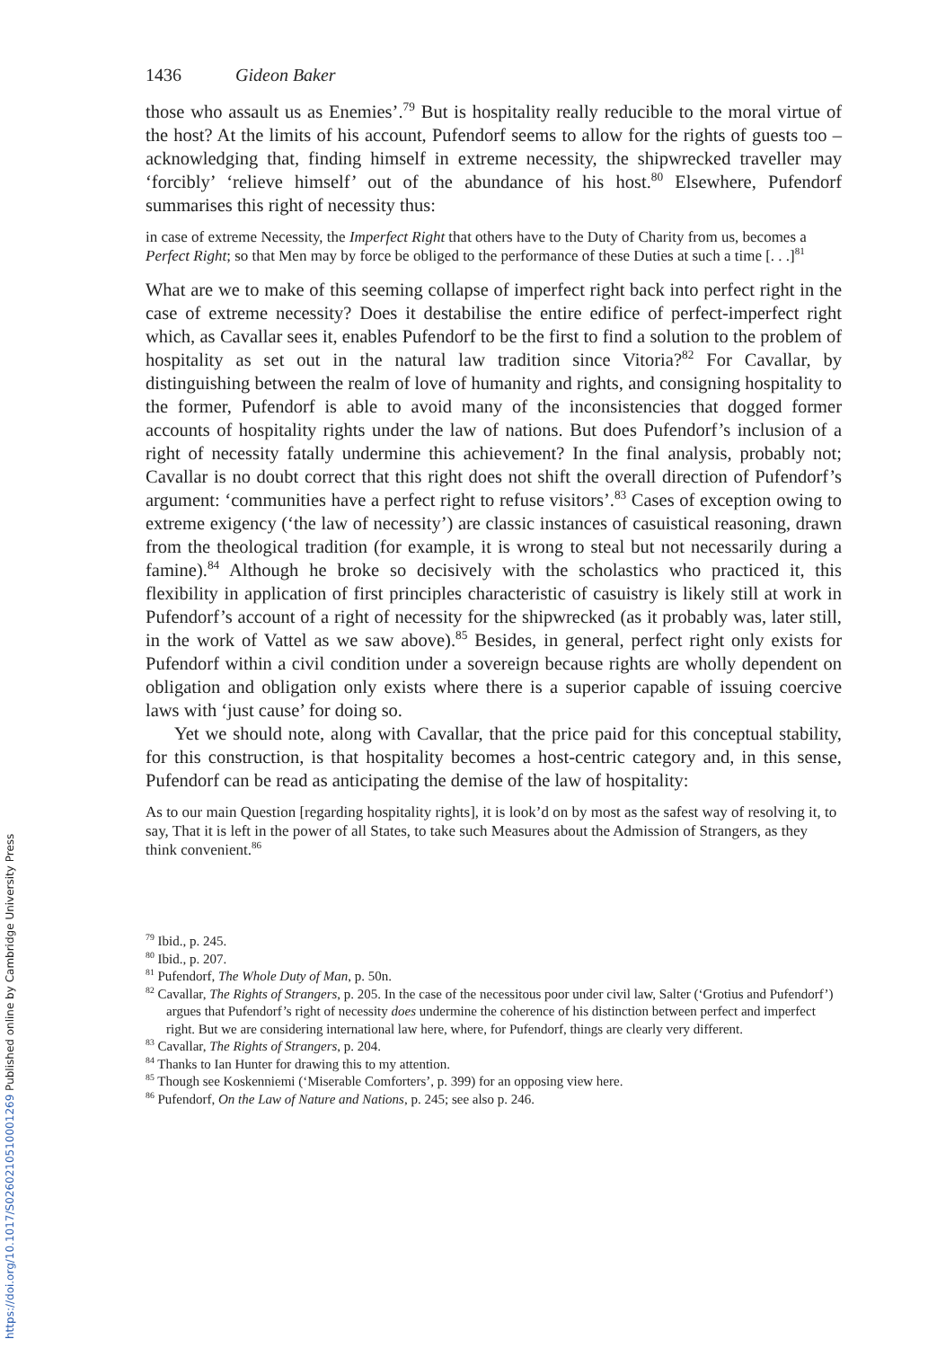1436 Gideon Baker
those who assault us as Enemies’.<sup>79</sup> But is hospitality really reducible to the moral virtue of the host? At the limits of his account, Pufendorf seems to allow for the rights of guests too – acknowledging that, finding himself in extreme necessity, the shipwrecked traveller may ‘forcibly’ ‘relieve himself’ out of the abundance of his host.<sup>80</sup> Elsewhere, Pufendorf summarises this right of necessity thus:
in case of extreme Necessity, the Imperfect Right that others have to the Duty of Charity from us, becomes a Perfect Right; so that Men may by force be obliged to the performance of these Duties at such a time [. . .]<sup>81</sup>
What are we to make of this seeming collapse of imperfect right back into perfect right in the case of extreme necessity? Does it destabilise the entire edifice of perfect-imperfect right which, as Cavallar sees it, enables Pufendorf to be the first to find a solution to the problem of hospitality as set out in the natural law tradition since Vitoria?<sup>82</sup> For Cavallar, by distinguishing between the realm of love of humanity and rights, and consigning hospitality to the former, Pufendorf is able to avoid many of the inconsistencies that dogged former accounts of hospitality rights under the law of nations. But does Pufendorf’s inclusion of a right of necessity fatally undermine this achievement? In the final analysis, probably not; Cavallar is no doubt correct that this right does not shift the overall direction of Pufendorf’s argument: ‘communities have a perfect right to refuse visitors’.<sup>83</sup> Cases of exception owing to extreme exigency (‘the law of necessity’) are classic instances of casuistical reasoning, drawn from the theological tradition (for example, it is wrong to steal but not necessarily during a famine).<sup>84</sup> Although he broke so decisively with the scholastics who practiced it, this flexibility in application of first principles characteristic of casuistry is likely still at work in Pufendorf’s account of a right of necessity for the shipwrecked (as it probably was, later still, in the work of Vattel as we saw above).<sup>85</sup> Besides, in general, perfect right only exists for Pufendorf within a civil condition under a sovereign because rights are wholly dependent on obligation and obligation only exists where there is a superior capable of issuing coercive laws with ‘just cause’ for doing so.
Yet we should note, along with Cavallar, that the price paid for this conceptual stability, for this construction, is that hospitality becomes a host-centric category and, in this sense, Pufendorf can be read as anticipating the demise of the law of hospitality:
As to our main Question [regarding hospitality rights], it is look’d on by most as the safest way of resolving it, to say, That it is left in the power of all States, to take such Measures about the Admission of Strangers, as they think convenient.<sup>86</sup>
<sup>79</sup> Ibid., p. 245.
<sup>80</sup> Ibid., p. 207.
<sup>81</sup> Pufendorf, The Whole Duty of Man, p. 50n.
<sup>82</sup> Cavallar, The Rights of Strangers, p. 205. In the case of the necessitous poor under civil law, Salter (‘Grotius and Pufendorf’) argues that Pufendorf’s right of necessity does undermine the coherence of his distinction between perfect and imperfect right. But we are considering international law here, where, for Pufendorf, things are clearly very different.
<sup>83</sup> Cavallar, The Rights of Strangers, p. 204.
<sup>84</sup> Thanks to Ian Hunter for drawing this to my attention.
<sup>85</sup> Though see Koskenniemi (‘Miserable Comforters’, p. 399) for an opposing view here.
<sup>86</sup> Pufendorf, On the Law of Nature and Nations, p. 245; see also p. 246.
https://doi.org/10.1017/S0260210510001269 Published online by Cambridge University Press